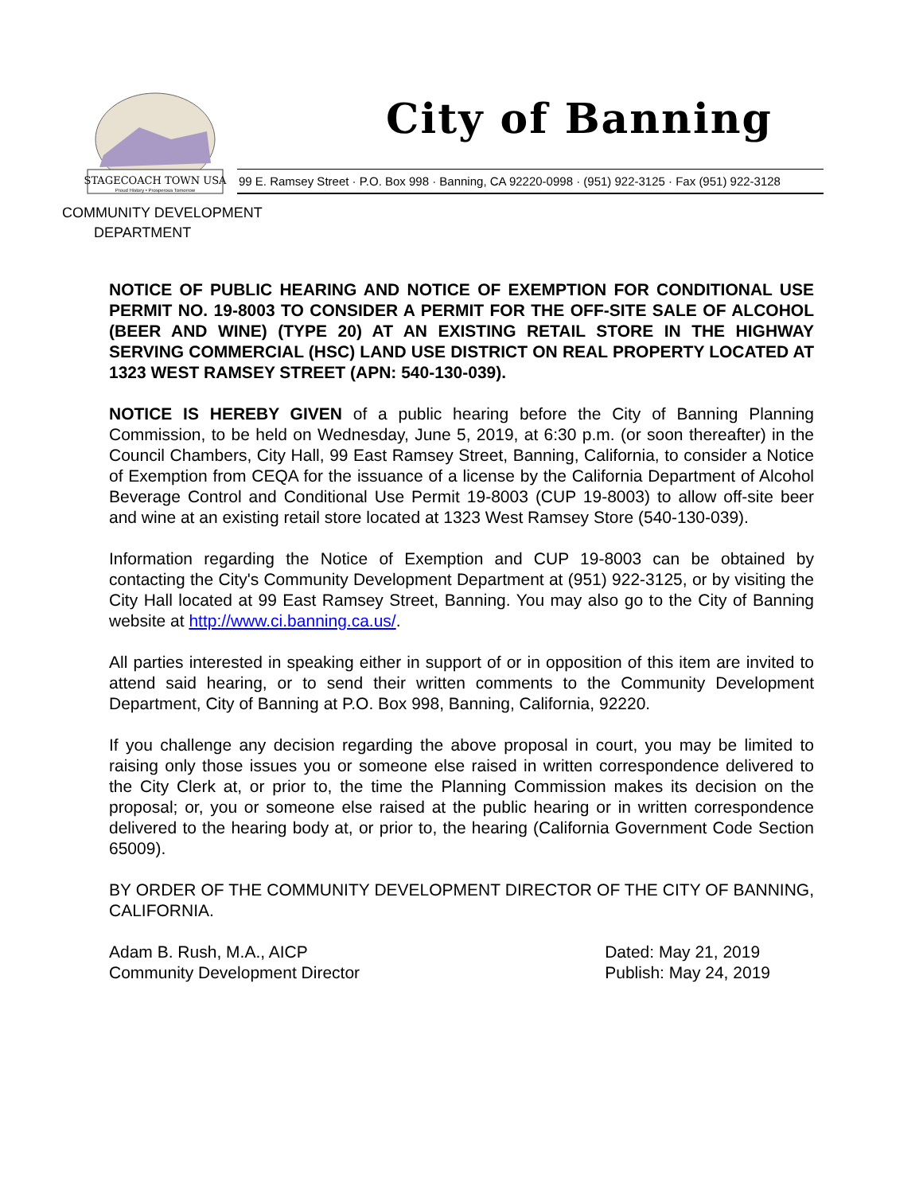STAGECOACH TOWN USA
Proud History • Prosperous Tomorrow
City of Banning
99 E. Ramsey Street · P.O. Box 998 · Banning, CA 92220-0998 · (951) 922-3125 · Fax (951) 922-3128
COMMUNITY DEVELOPMENT
DEPARTMENT
NOTICE OF PUBLIC HEARING AND NOTICE OF EXEMPTION FOR CONDITIONAL USE PERMIT NO. 19-8003 TO CONSIDER A PERMIT FOR THE OFF-SITE SALE OF ALCOHOL (BEER AND WINE) (TYPE 20) AT AN EXISTING RETAIL STORE IN THE HIGHWAY SERVING COMMERCIAL (HSC) LAND USE DISTRICT ON REAL PROPERTY LOCATED AT 1323 WEST RAMSEY STREET (APN: 540-130-039).
NOTICE IS HEREBY GIVEN of a public hearing before the City of Banning Planning Commission, to be held on Wednesday, June 5, 2019, at 6:30 p.m. (or soon thereafter) in the Council Chambers, City Hall, 99 East Ramsey Street, Banning, California, to consider a Notice of Exemption from CEQA for the issuance of a license by the California Department of Alcohol Beverage Control and Conditional Use Permit 19-8003 (CUP 19-8003) to allow off-site beer and wine at an existing retail store located at 1323 West Ramsey Store (540-130-039).
Information regarding the Notice of Exemption and CUP 19-8003 can be obtained by contacting the City's Community Development Department at (951) 922-3125, or by visiting the City Hall located at 99 East Ramsey Street, Banning. You may also go to the City of Banning website at http://www.ci.banning.ca.us/.
All parties interested in speaking either in support of or in opposition of this item are invited to attend said hearing, or to send their written comments to the Community Development Department, City of Banning at P.O. Box 998, Banning, California, 92220.
If you challenge any decision regarding the above proposal in court, you may be limited to raising only those issues you or someone else raised in written correspondence delivered to the City Clerk at, or prior to, the time the Planning Commission makes its decision on the proposal; or, you or someone else raised at the public hearing or in written correspondence delivered to the hearing body at, or prior to, the hearing (California Government Code Section 65009).
BY ORDER OF THE COMMUNITY DEVELOPMENT DIRECTOR OF THE CITY OF BANNING, CALIFORNIA.
Adam B. Rush, M.A., AICP
Community Development Director
Dated: May 21, 2019
Publish: May 24, 2019